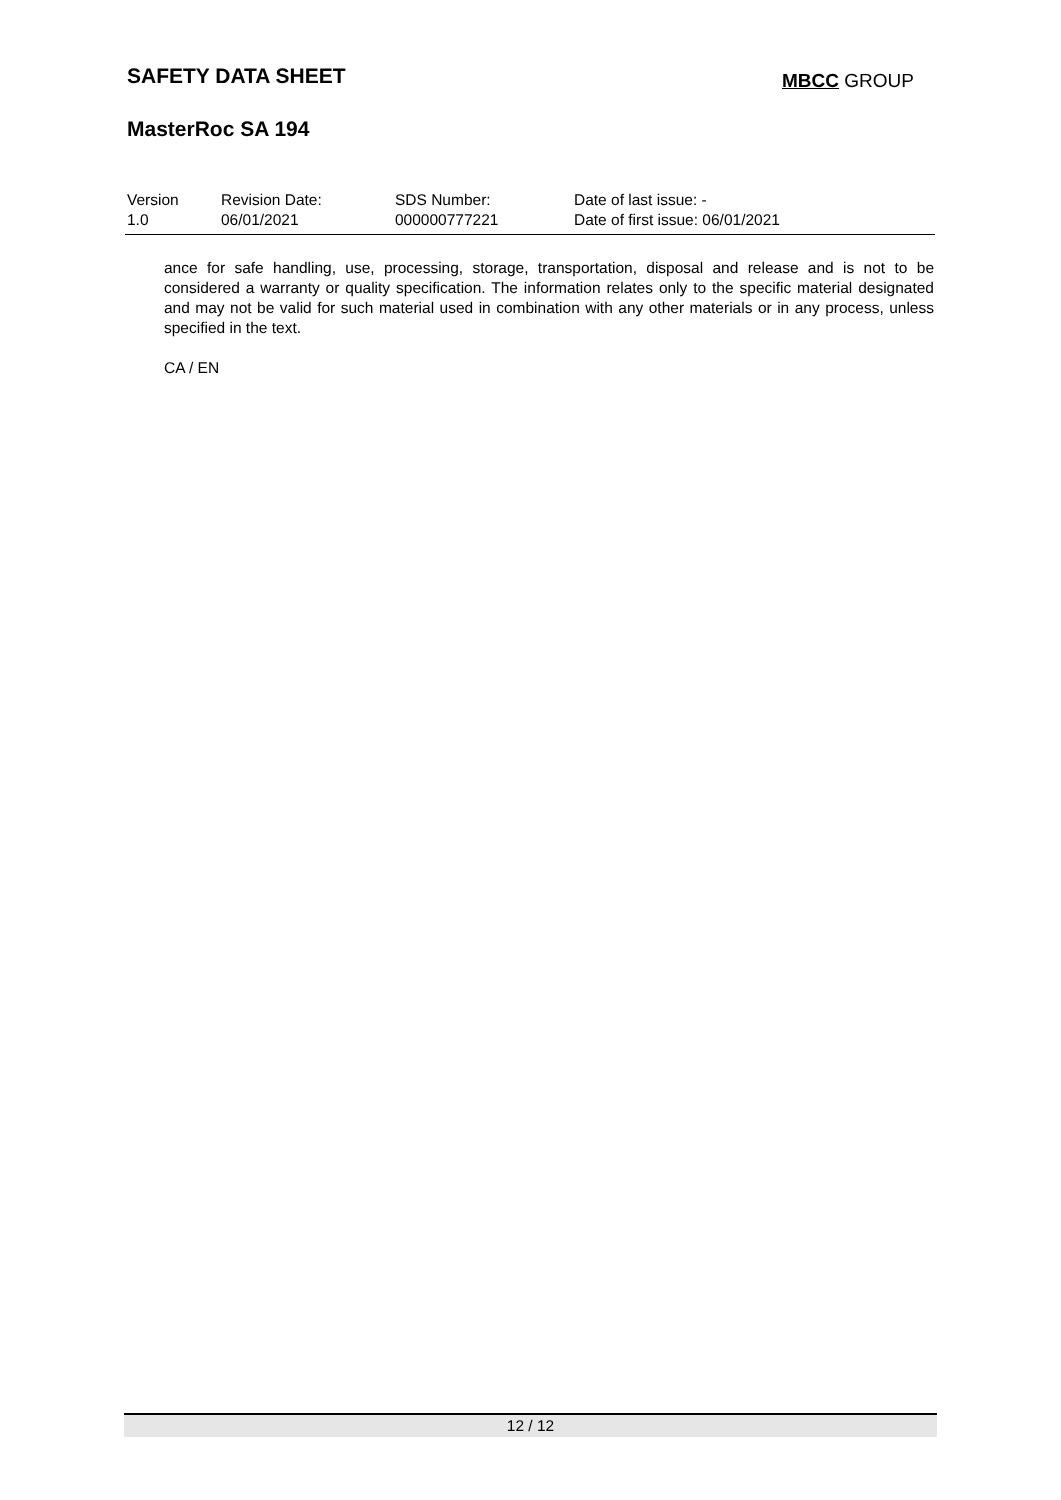SAFETY DATA SHEET MBCC GROUP
MasterRoc SA 194
| Version 1.0 | Revision Date: 06/01/2021 | SDS Number: 000000777221 | Date of last issue: - Date of first issue: 06/01/2021 |
ance for safe handling, use, processing, storage, transportation, disposal and release and is not to be considered a warranty or quality specification. The information relates only to the specific material designated and may not be valid for such material used in combination with any other materials or in any process, unless specified in the text.
CA / EN
12 / 12